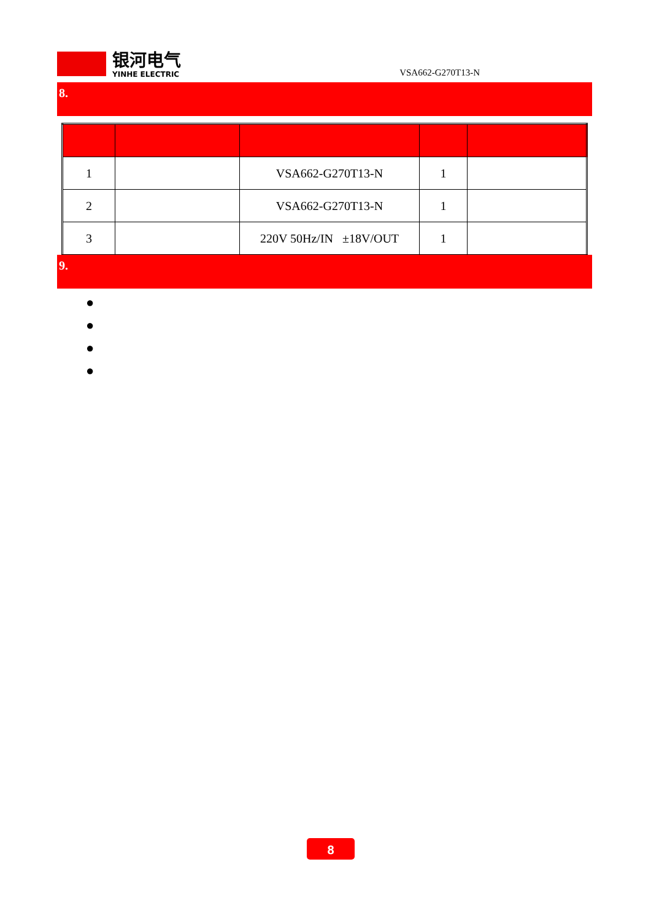银河电气
YINHE ELECTRIC
VSA662-G270T13-N
8.
| 1 | | VSA662-G270T13-N | 1 | |
| 2 | | VSA662-G270T13-N | 1 | |
| 3 | | 220V 50Hz/IN ±18V/OUT | 1 | |
9.
●
●
●
●
8